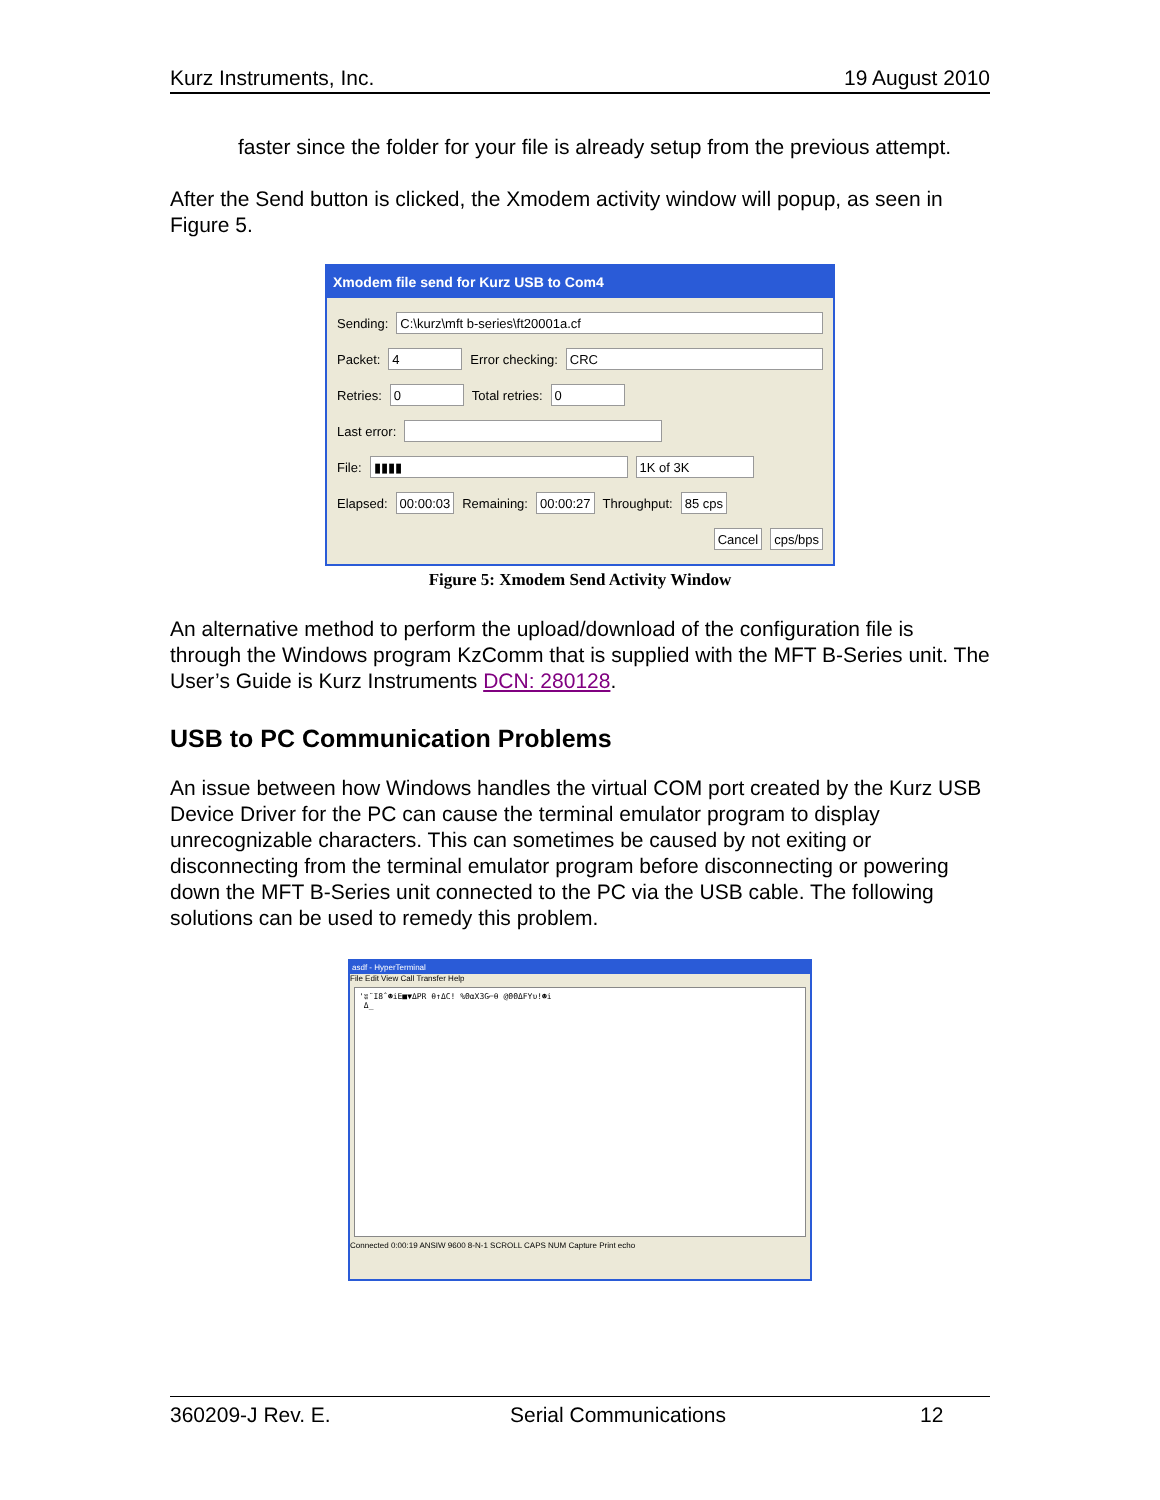Kurz Instruments, Inc. 19 August 2010
faster since the folder for your file is already setup from the previous attempt.
After the Send button is clicked, the Xmodem activity window will popup, as seen in Figure 5.
Xmodem file send for Kurz USB to Com4
Sending: C:\kurz\mft b-series\ft20001a.cf
Packet: 4 Error checking: CRC
Retries: 0 Total retries: 0
Last error:
File: ▮▮▮▮ 1K of 3K
Elapsed: 00:00:03 Remaining: 00:00:27 Throughput: 85 cps
Cancel cps/bps
Figure 5: Xmodem Send Activity Window
An alternative method to perform the upload/download of the configuration file is through the Windows program KzComm that is supplied with the MFT B-Series unit. The User’s Guide is Kurz Instruments DCN: 280128.
USB to PC Communication Problems
An issue between how Windows handles the virtual COM port created by the Kurz USB Device Driver for the PC can cause the terminal emulator program to display unrecognizable characters. This can sometimes be caused by not exiting or disconnecting from the terminal emulator program before disconnecting or powering down the MFT B-Series unit connected to the PC via the USB cable. The following solutions can be used to remedy this problem.
asdf - HyperTerminal
File Edit View Call Transfer Help
'ʬ¨I8ˆ☻iE■▼ΔPR θ↑ΔC! %ΘαX3G⌐θ @ΘΘΔFYυ!☻i
Δ_
Connected 0:00:19 ANSIW 9600 8-N-1 SCROLL CAPS NUM Capture Print echo
360209-J Rev. E. Serial Communications 12